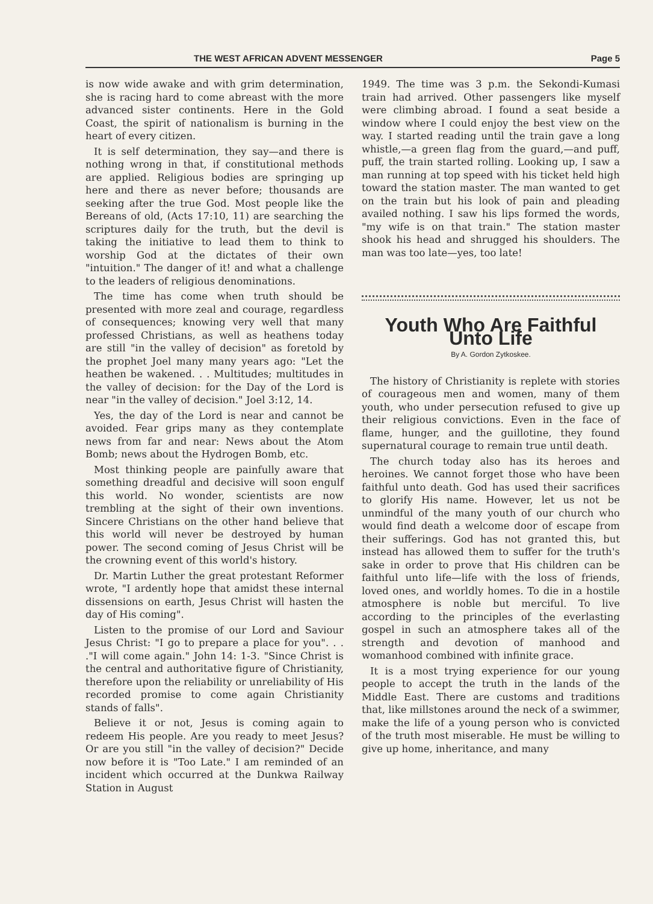THE WEST AFRICAN ADVENT MESSENGER Page 5
is now wide awake and with grim determination, she is racing hard to come abreast with the more advanced sister continents. Here in the Gold Coast, the spirit of nationalism is burning in the heart of every citizen.
It is self determination, they say—and there is nothing wrong in that, if constitutional methods are applied. Religious bodies are springing up here and there as never before; thousands are seeking after the true God. Most people like the Bereans of old, (Acts 17:10, 11) are searching the scriptures daily for the truth, but the devil is taking the initiative to lead them to think to worship God at the dictates of their own "intuition." The danger of it! and what a challenge to the leaders of religious denominations.
The time has come when truth should be presented with more zeal and courage, regardless of consequences; knowing very well that many professed Christians, as well as heathens today are still "in the valley of decision" as foretold by the prophet Joel many many years ago: "Let the heathen be wakened. . . Multitudes; multitudes in the valley of decision: for the Day of the Lord is near "in the valley of decision." Joel 3:12, 14.
Yes, the day of the Lord is near and cannot be avoided. Fear grips many as they contemplate news from far and near: News about the Atom Bomb; news about the Hydrogen Bomb, etc.
Most thinking people are painfully aware that something dreadful and decisive will soon engulf this world. No wonder, scientists are now trembling at the sight of their own inventions. Sincere Christians on the other hand believe that this world will never be destroyed by human power. The second coming of Jesus Christ will be the crowning event of this world's history.
Dr. Martin Luther the great protestant Reformer wrote, "I ardently hope that amidst these internal dissensions on earth, Jesus Christ will hasten the day of His coming".
Listen to the promise of our Lord and Saviour Jesus Christ: "I go to prepare a place for you". . . ."I will come again." John 14: 1-3. "Since Christ is the central and authoritative figure of Christianity, therefore upon the reliability or unreliability of His recorded promise to come again Christianity stands of falls".
Believe it or not, Jesus is coming again to redeem His people. Are you ready to meet Jesus? Or are you still "in the valley of decision?" Decide now before it is "Too Late." I am reminded of an incident which occurred at the Dunkwa Railway Station in August
1949. The time was 3 p.m. the Sekondi-Kumasi train had arrived. Other passengers like myself were climbing abroad. I found a seat beside a window where I could enjoy the best view on the way. I started reading until the train gave a long whistle,—a green flag from the guard,—and puff, puff, the train started rolling. Looking up, I saw a man running at top speed with his ticket held high toward the station master. The man wanted to get on the train but his look of pain and pleading availed nothing. I saw his lips formed the words, "my wife is on that train." The station master shook his head and shrugged his shoulders. The man was too late—yes, too late!
Youth Who Are Faithful Unto Life
By A. Gordon Zytkoskee.
The history of Christianity is replete with stories of courageous men and women, many of them youth, who under persecution refused to give up their religious convictions. Even in the face of flame, hunger, and the guillotine, they found supernatural courage to remain true until death.
The church today also has its heroes and heroines. We cannot forget those who have been faithful unto death. God has used their sacrifices to glorify His name. However, let us not be unmindful of the many youth of our church who would find death a welcome door of escape from their sufferings. God has not granted this, but instead has allowed them to suffer for the truth's sake in order to prove that His children can be faithful unto life—life with the loss of friends, loved ones, and worldly homes. To die in a hostile atmosphere is noble but merciful. To live according to the principles of the everlasting gospel in such an atmosphere takes all of the strength and devotion of manhood and womanhood combined with infinite grace.
It is a most trying experience for our young people to accept the truth in the lands of the Middle East. There are customs and traditions that, like millstones around the neck of a swimmer, make the life of a young person who is convicted of the truth most miserable. He must be willing to give up home, inheritance, and many